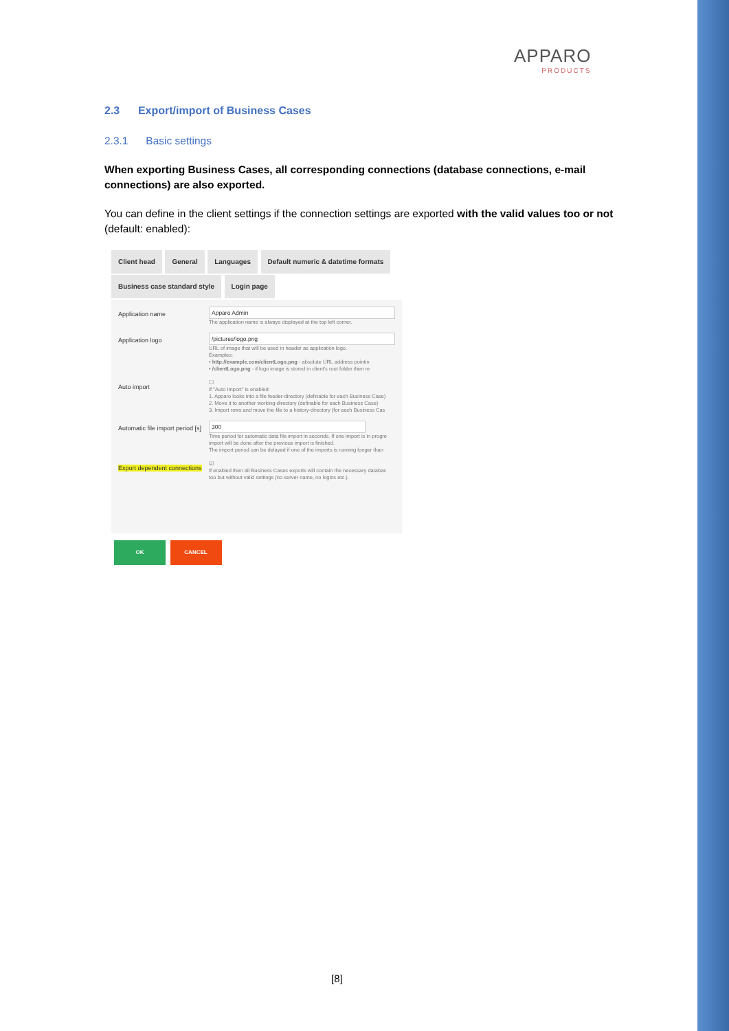APPARO
PRODUCTS
2.3 Export/import of Business Cases
2.3.1 Basic settings
When exporting Business Cases, all corresponding connections (database connections, e-mail connections) are also exported.
You can define in the client settings if the connection settings are exported with the valid values too or not (default: enabled):
Client head General Languages Default numeric & datetime formats
Business case standard style Login page
Application name
Apparo Admin
The application name is always displayed at the top left corner.
Application logo
/pictures/logo.png
URL of image that will be used in header as application logo.
Examples:
• http://example.com/clientLogo.png - absolute URL address pointin
• /clientLogo.png - if logo image is stored in client's root folder then re
Auto import
☐
If "Auto Import" is enabled:
1. Apparo looks into a file feeder-directory (definable for each Business Case)
2. Move it to another working-directory (definable for each Business Case)
3. Import rows and move the file to a history-directory (for each Business Cas
Automatic file import period [s]
300
Time period for automatic data file import in seconds. If one import is in progre
import will be done after the previous import is finished.
The import period can be delayed if one of the imports is running longer than
Export dependent connections
☑
If enabled then all Business Cases exports will contain the necessary databas
too but without valid settings (no server name, no logins etc.).
OK CANCEL
[8]